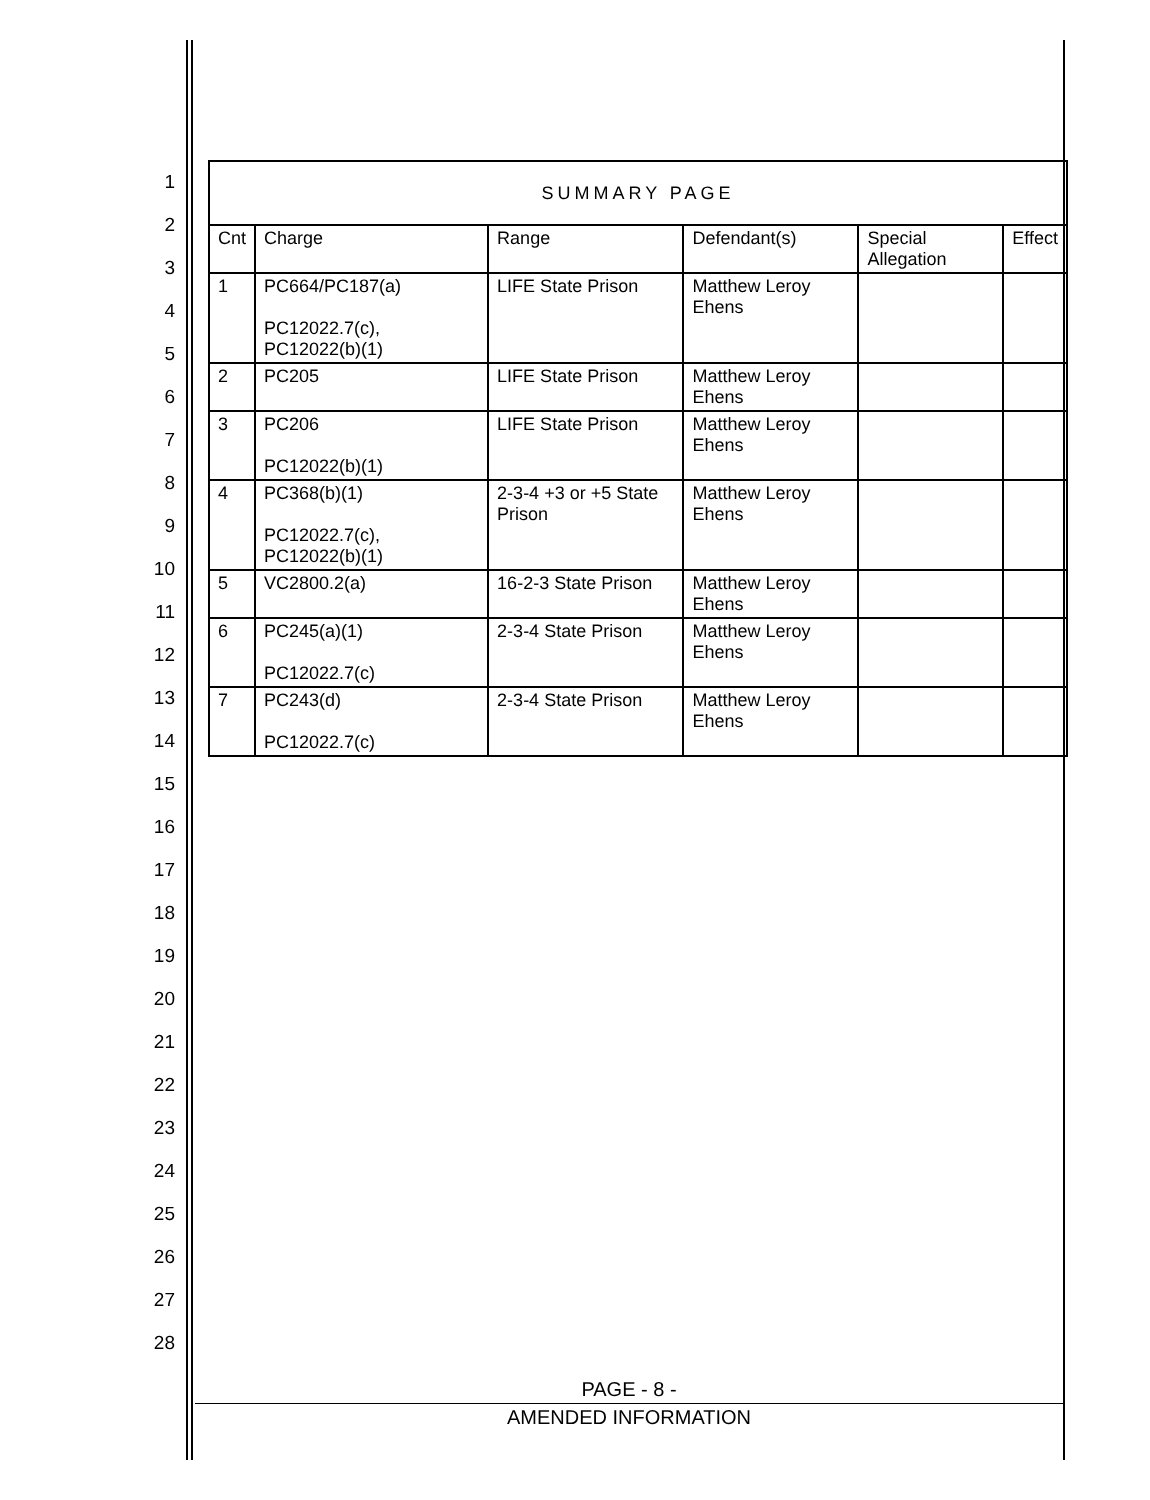1
2
3
4
5
6
7
8
9
10
11
12
13
14
15
16
17
18
19
20
21
22
23
24
25
26
27
28
| SUMMARY PAGE | | | | | |
| --- | --- | --- | --- | --- | --- |
| Cnt | Charge | Range | Defendant(s) | Special Allegation | Effect |
| 1 | PC664/PC187(a) PC12022.7(c), PC12022(b)(1) | LIFE State Prison | Matthew Leroy Ehens | | |
| 2 | PC205 | LIFE State Prison | Matthew Leroy Ehens | | |
| 3 | PC206 PC12022(b)(1) | LIFE State Prison | Matthew Leroy Ehens | | |
| 4 | PC368(b)(1) PC12022.7(c), PC12022(b)(1) | 2-3-4 +3 or +5 State Prison | Matthew Leroy Ehens | | |
| 5 | VC2800.2(a) | 16-2-3 State Prison | Matthew Leroy Ehens | | |
| 6 | PC245(a)(1) PC12022.7(c) | 2-3-4 State Prison | Matthew Leroy Ehens | | |
| 7 | PC243(d) PC12022.7(c) | 2-3-4 State Prison | Matthew Leroy Ehens | | |
PAGE - 8 -
AMENDED INFORMATION